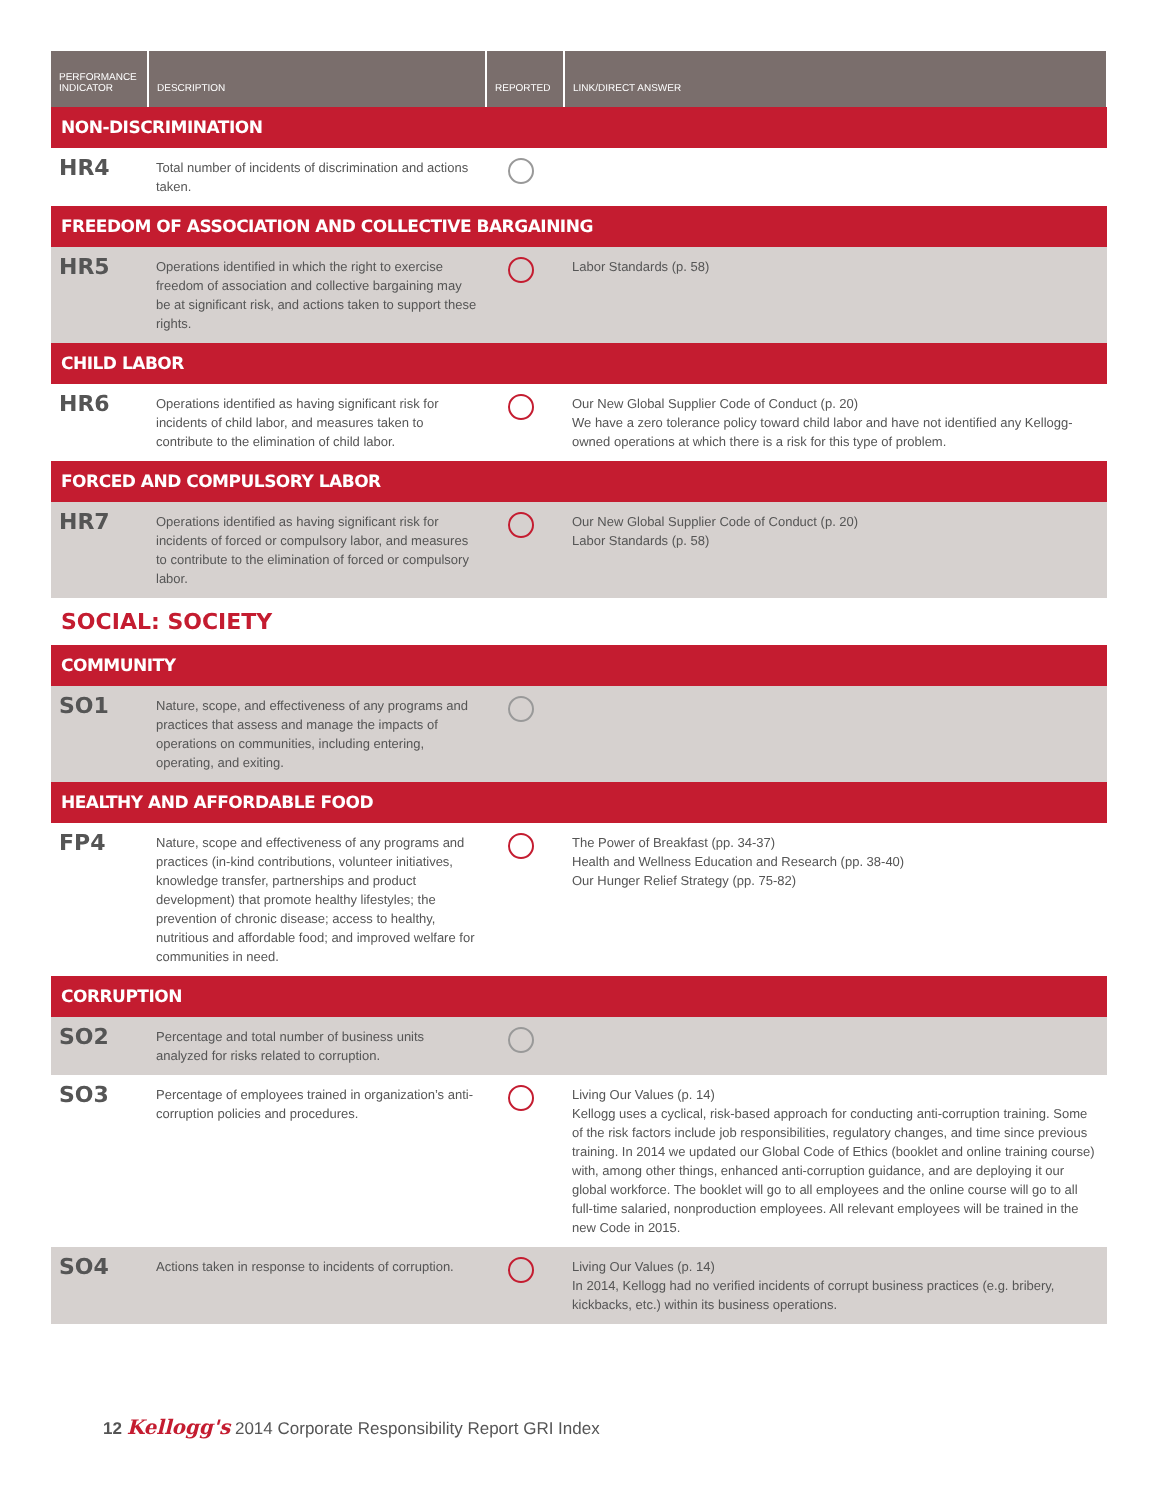| PERFORMANCE INDICATOR | DESCRIPTION | REPORTED | LINK/DIRECT ANSWER |
| --- | --- | --- | --- |
| NON-DISCRIMINATION | | | |
| HR4 | Total number of incidents of discrimination and actions taken. | | |
| FREEDOM OF ASSOCIATION AND COLLECTIVE BARGAINING | | | |
| HR5 | Operations identified in which the right to exercise freedom of association and collective bargaining may be at significant risk, and actions taken to support these rights. | | Labor Standards (p. 58) |
| CHILD LABOR | | | |
| HR6 | Operations identified as having significant risk for incidents of child labor, and measures taken to contribute to the elimination of child labor. | | Our New Global Supplier Code of Conduct (p. 20) We have a zero tolerance policy toward child labor and have not identified any Kellogg-owned operations at which there is a risk for this type of problem. |
| FORCED AND COMPULSORY LABOR | | | |
| HR7 | Operations identified as having significant risk for incidents of forced or compulsory labor, and measures to contribute to the elimination of forced or compulsory labor. | | Our New Global Supplier Code of Conduct (p. 20) Labor Standards (p. 58) |
| SOCIAL: SOCIETY | | | |
| COMMUNITY | | | |
| SO1 | Nature, scope, and effectiveness of any programs and practices that assess and manage the impacts of operations on communities, including entering, operating, and exiting. | | |
| HEALTHY AND AFFORDABLE FOOD | | | |
| FP4 | Nature, scope and effectiveness of any programs and practices (in-kind contributions, volunteer initiatives, knowledge transfer, partnerships and product development) that promote healthy lifestyles; the prevention of chronic disease; access to healthy, nutritious and affordable food; and improved welfare for communities in need. | | The Power of Breakfast (pp. 34-37) Health and Wellness Education and Research (pp. 38-40) Our Hunger Relief Strategy (pp. 75-82) |
| CORRUPTION | | | |
| SO2 | Percentage and total number of business units analyzed for risks related to corruption. | | |
| SO3 | Percentage of employees trained in organization’s anti-corruption policies and procedures. | | Living Our Values (p. 14) Kellogg uses a cyclical, risk-based approach for conducting anti-corruption training. Some of the risk factors include job responsibilities, regulatory changes, and time since previous training. In 2014 we updated our Global Code of Ethics (booklet and online training course) with, among other things, enhanced anti-corruption guidance, and are deploying it our global workforce. The booklet will go to all employees and the online course will go to all full-time salaried, nonproduction employees. All relevant employees will be trained in the new Code in 2015. |
| SO4 | Actions taken in response to incidents of corruption. | | Living Our Values (p. 14) In 2014, Kellogg had no verified incidents of corrupt business practices (e.g. bribery, kickbacks, etc.) within its business operations. |
12 Kellogg's 2014 Corporate Responsibility Report GRI Index